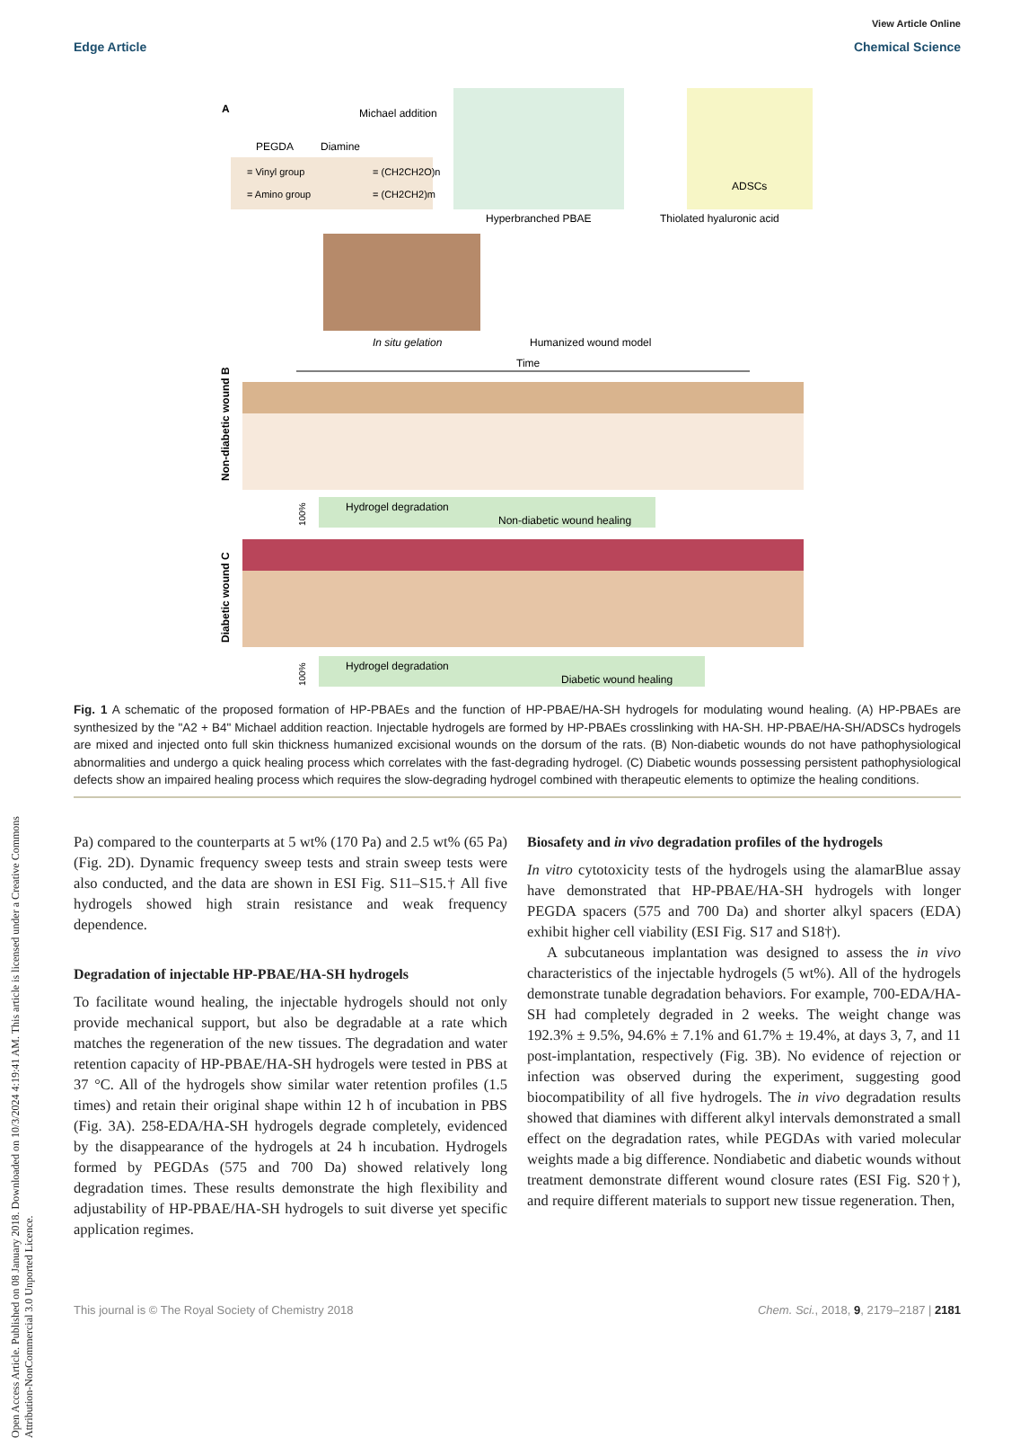View Article Online
Edge Article Chemical Science
Open Access Article. Published on 08 January 2018. Downloaded on 10/3/2024 4:19:41 AM. This article is licensed under a Creative Commons Attribution-NonCommercial 3.0 Unported Licence.
A
PEGDA
Diamine
Michael addition
= Vinyl group
= (CH2CH2O)n
= Amino group
= (CH2CH2)m
Hyperbranched PBAE
Thiolated hyaluronic acid
ADSCs
In situ gelation
Humanized wound model
Time
Non-diabetic wound B
Hydrogel degradation
Non-diabetic wound healing
Diabetic wound C
Hydrogel degradation
Diabetic wound healing
100%
100%
Fig. 1 A schematic of the proposed formation of HP-PBAEs and the function of HP-PBAE/HA-SH hydrogels for modulating wound healing. (A) HP-PBAEs are synthesized by the "A2 + B4" Michael addition reaction. Injectable hydrogels are formed by HP-PBAEs crosslinking with HA-SH. HP-PBAE/HA-SH/ADSCs hydrogels are mixed and injected onto full skin thickness humanized excisional wounds on the dorsum of the rats. (B) Non-diabetic wounds do not have pathophysiological abnormalities and undergo a quick healing process which correlates with the fast-degrading hydrogel. (C) Diabetic wounds possessing persistent pathophysiological defects show an impaired healing process which requires the slow-degrading hydrogel combined with therapeutic elements to optimize the healing conditions.
Pa) compared to the counterparts at 5 wt% (170 Pa) and 2.5 wt% (65 Pa) (Fig. 2D). Dynamic frequency sweep tests and strain sweep tests were also conducted, and the data are shown in ESI Fig. S11–S15.† All five hydrogels showed high strain resistance and weak frequency dependence.
Degradation of injectable HP-PBAE/HA-SH hydrogels
To facilitate wound healing, the injectable hydrogels should not only provide mechanical support, but also be degradable at a rate which matches the regeneration of the new tissues. The degradation and water retention capacity of HP-PBAE/HA-SH hydrogels were tested in PBS at 37 °C. All of the hydrogels show similar water retention profiles (1.5 times) and retain their original shape within 12 h of incubation in PBS (Fig. 3A). 258-EDA/HA-SH hydrogels degrade completely, evidenced by the disappearance of the hydrogels at 24 h incubation. Hydrogels formed by PEGDAs (575 and 700 Da) showed relatively long degradation times. These results demonstrate the high flexibility and adjustability of HP-PBAE/HA-SH hydrogels to suit diverse yet specific application regimes.
Biosafety and in vivo degradation profiles of the hydrogels
In vitro cytotoxicity tests of the hydrogels using the alamarBlue assay have demonstrated that HP-PBAE/HA-SH hydrogels with longer PEGDA spacers (575 and 700 Da) and shorter alkyl spacers (EDA) exhibit higher cell viability (ESI Fig. S17 and S18†).
A subcutaneous implantation was designed to assess the in vivo characteristics of the injectable hydrogels (5 wt%). All of the hydrogels demonstrate tunable degradation behaviors. For example, 700-EDA/HA-SH had completely degraded in 2 weeks. The weight change was 192.3% ± 9.5%, 94.6% ± 7.1% and 61.7% ± 19.4%, at days 3, 7, and 11 post-implantation, respectively (Fig. 3B). No evidence of rejection or infection was observed during the experiment, suggesting good biocompatibility of all five hydrogels. The in vivo degradation results showed that diamines with different alkyl intervals demonstrated a small effect on the degradation rates, while PEGDAs with varied molecular weights made a big difference. Nondiabetic and diabetic wounds without treatment demonstrate different wound closure rates (ESI Fig. S20†), and require different materials to support new tissue regeneration. Then,
This journal is © The Royal Society of Chemistry 2018 Chem. Sci., 2018, 9, 2179–2187 | 2181